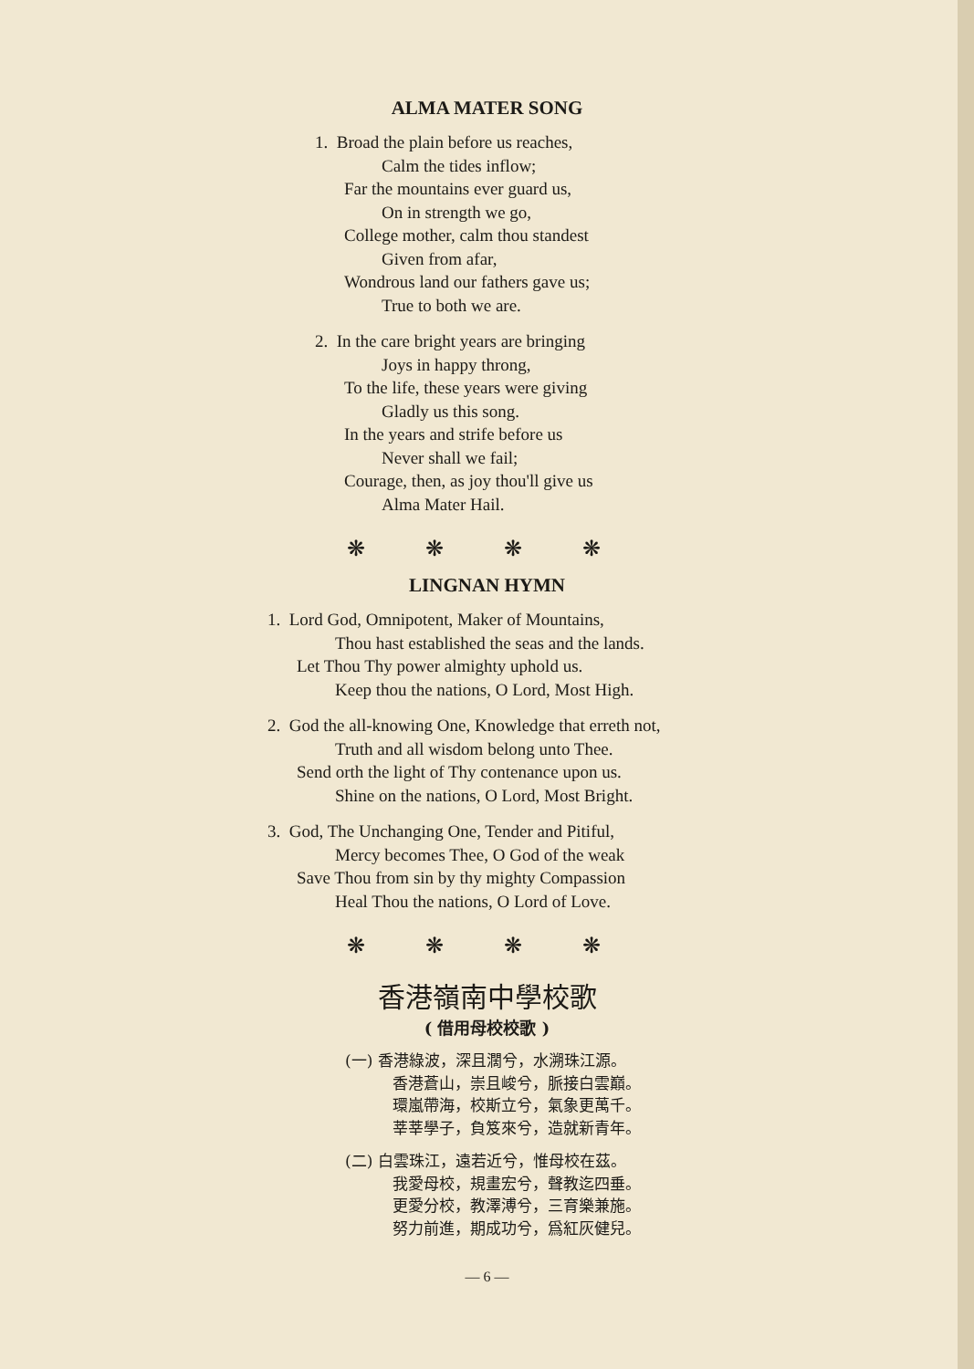ALMA MATER SONG
1. Broad the plain before us reaches,
Calm the tides inflow;
Far the mountains ever guard us,
On in strength we go,
College mother, calm thou standest
Given from afar,
Wondrous land our fathers gave us;
True to both we are.
2. In the care bright years are bringing
Joys in happy throng,
To the life, these years were giving
Gladly us this song.
In the years and strife before us
Never shall we fail;
Courage, then, as joy thou'll give us
Alma Mater Hail.
❋ ❋ ❋ ❋
LINGNAN HYMN
1. Lord God, Omnipotent, Maker of Mountains,
Thou hast established the seas and the lands.
Let Thou Thy power almighty uphold us.
Keep thou the nations, O Lord, Most High.
2. God the all-knowing One, Knowledge that erreth not,
Truth and all wisdom belong unto Thee.
Send orth the light of Thy contenance upon us.
Shine on the nations, O Lord, Most Bright.
3. God, The Unchanging One, Tender and Pitiful,
Mercy becomes Thee, O God of the weak
Save Thou from sin by thy mighty Compassion
Heal Thou the nations, O Lord of Love.
❋ ❋ ❋ ❋
香港嶺南中學校歌
( 借用母校校歌 )
(一) 香港綠波，深且濶兮，水溯珠江源。
香港蒼山，崇且峻兮，脈接白雲巔。
環嵐帶海，校斯立兮，氣象更萬千。
莘莘學子，負笈來兮，造就新青年。
(二) 白雲珠江，遠若近兮，惟母校在茲。
我愛母校，規畫宏兮，聲教迄四垂。
更愛分校，教澤溥兮，三育樂兼施。
努力前進，期成功兮，爲紅灰健兒。
— 6 —